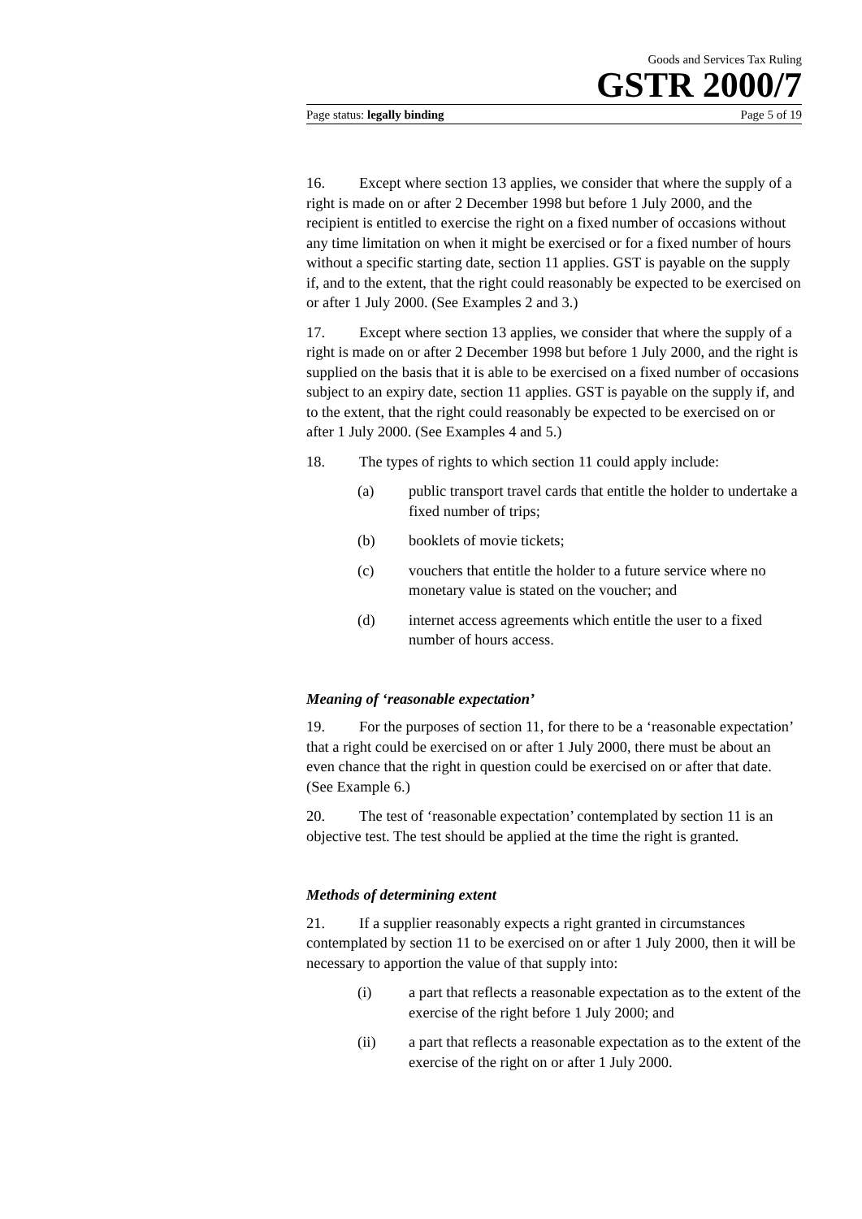Goods and Services Tax Ruling
GSTR 2000/7
Page status: legally binding Page 5 of 19
16. Except where section 13 applies, we consider that where the supply of a right is made on or after 2 December 1998 but before 1 July 2000, and the recipient is entitled to exercise the right on a fixed number of occasions without any time limitation on when it might be exercised or for a fixed number of hours without a specific starting date, section 11 applies. GST is payable on the supply if, and to the extent, that the right could reasonably be expected to be exercised on or after 1 July 2000. (See Examples 2 and 3.)
17. Except where section 13 applies, we consider that where the supply of a right is made on or after 2 December 1998 but before 1 July 2000, and the right is supplied on the basis that it is able to be exercised on a fixed number of occasions subject to an expiry date, section 11 applies. GST is payable on the supply if, and to the extent, that the right could reasonably be expected to be exercised on or after 1 July 2000. (See Examples 4 and 5.)
18. The types of rights to which section 11 could apply include:
(a) public transport travel cards that entitle the holder to undertake a fixed number of trips;
(b) booklets of movie tickets;
(c) vouchers that entitle the holder to a future service where no monetary value is stated on the voucher; and
(d) internet access agreements which entitle the user to a fixed number of hours access.
Meaning of ‘reasonable expectation’
19. For the purposes of section 11, for there to be a ‘reasonable expectation’ that a right could be exercised on or after 1 July 2000, there must be about an even chance that the right in question could be exercised on or after that date. (See Example 6.)
20. The test of ‘reasonable expectation’ contemplated by section 11 is an objective test. The test should be applied at the time the right is granted.
Methods of determining extent
21. If a supplier reasonably expects a right granted in circumstances contemplated by section 11 to be exercised on or after 1 July 2000, then it will be necessary to apportion the value of that supply into:
(i) a part that reflects a reasonable expectation as to the extent of the exercise of the right before 1 July 2000; and
(ii) a part that reflects a reasonable expectation as to the extent of the exercise of the right on or after 1 July 2000.